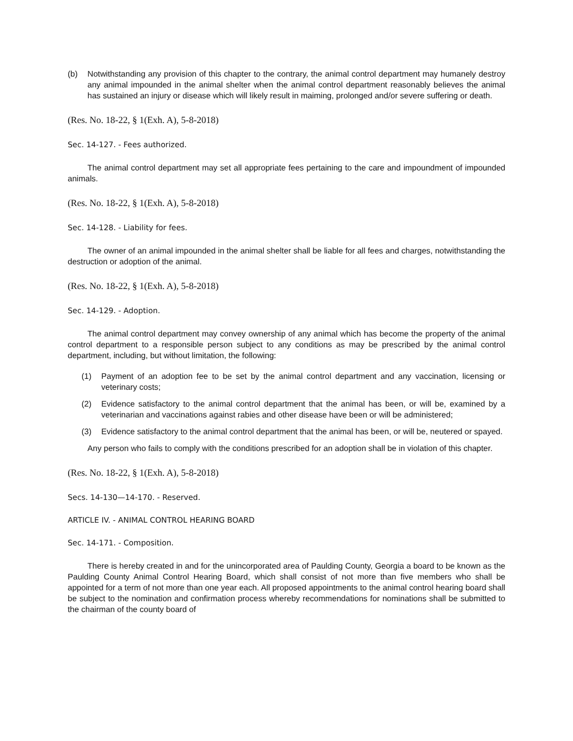(b) Notwithstanding any provision of this chapter to the contrary, the animal control department may humanely destroy any animal impounded in the animal shelter when the animal control department reasonably believes the animal has sustained an injury or disease which will likely result in maiming, prolonged and/or severe suffering or death.
(Res. No. 18-22, § 1(Exh. A), 5-8-2018)
Sec. 14-127. - Fees authorized.
The animal control department may set all appropriate fees pertaining to the care and impoundment of impounded animals.
(Res. No. 18-22, § 1(Exh. A), 5-8-2018)
Sec. 14-128. - Liability for fees.
The owner of an animal impounded in the animal shelter shall be liable for all fees and charges, notwithstanding the destruction or adoption of the animal.
(Res. No. 18-22, § 1(Exh. A), 5-8-2018)
Sec. 14-129. - Adoption.
The animal control department may convey ownership of any animal which has become the property of the animal control department to a responsible person subject to any conditions as may be prescribed by the animal control department, including, but without limitation, the following:
(1) Payment of an adoption fee to be set by the animal control department and any vaccination, licensing or veterinary costs;
(2) Evidence satisfactory to the animal control department that the animal has been, or will be, examined by a veterinarian and vaccinations against rabies and other disease have been or will be administered;
(3) Evidence satisfactory to the animal control department that the animal has been, or will be, neutered or spayed.
Any person who fails to comply with the conditions prescribed for an adoption shall be in violation of this chapter.
(Res. No. 18-22, § 1(Exh. A), 5-8-2018)
Secs. 14-130—14-170. - Reserved.
ARTICLE IV. - ANIMAL CONTROL HEARING BOARD
Sec. 14-171. - Composition.
There is hereby created in and for the unincorporated area of Paulding County, Georgia a board to be known as the Paulding County Animal Control Hearing Board, which shall consist of not more than five members who shall be appointed for a term of not more than one year each. All proposed appointments to the animal control hearing board shall be subject to the nomination and confirmation process whereby recommendations for nominations shall be submitted to the chairman of the county board of